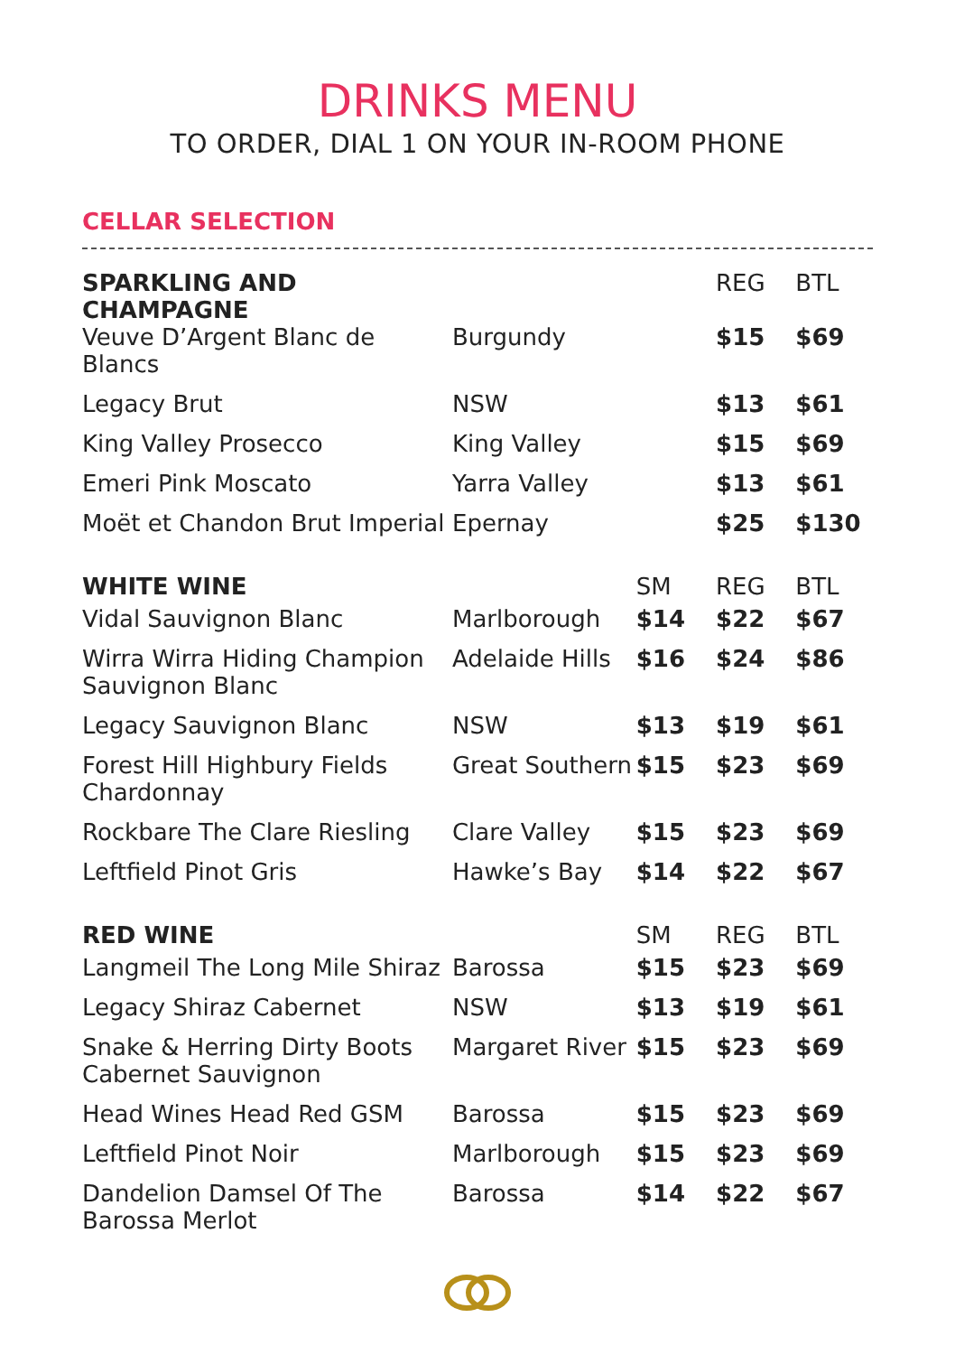DRINKS MENU
TO ORDER, DIAL 1 ON YOUR IN-ROOM PHONE
CELLAR SELECTION
| SPARKLING AND CHAMPAGNE | | | REG | BTL |
| Veuve D’Argent Blanc de Blancs | Burgundy | | $15 | $69 |
| Legacy Brut | NSW | | $13 | $61 |
| King Valley Prosecco | King Valley | | $15 | $69 |
| Emeri Pink Moscato | Yarra Valley | | $13 | $61 |
| Moët et Chandon Brut Imperial | Epernay | | $25 | $130 |
| WHITE WINE | | SM | REG | BTL |
| Vidal Sauvignon Blanc | Marlborough | $14 | $22 | $67 |
| Wirra Wirra Hiding Champion Sauvignon Blanc | Adelaide Hills | $16 | $24 | $86 |
| Legacy Sauvignon Blanc | NSW | $13 | $19 | $61 |
| Forest Hill Highbury Fields Chardonnay | Great Southern | $15 | $23 | $69 |
| Rockbare The Clare Riesling | Clare Valley | $15 | $23 | $69 |
| Leftfield Pinot Gris | Hawke’s Bay | $14 | $22 | $67 |
| RED WINE | | SM | REG | BTL |
| Langmeil The Long Mile Shiraz | Barossa | $15 | $23 | $69 |
| Legacy Shiraz Cabernet | NSW | $13 | $19 | $61 |
| Snake & Herring Dirty Boots Cabernet Sauvignon | Margaret River | $15 | $23 | $69 |
| Head Wines Head Red GSM | Barossa | $15 | $23 | $69 |
| Leftfield Pinot Noir | Marlborough | $15 | $23 | $69 |
| Dandelion Damsel Of The Barossa Merlot | Barossa | $14 | $22 | $67 |